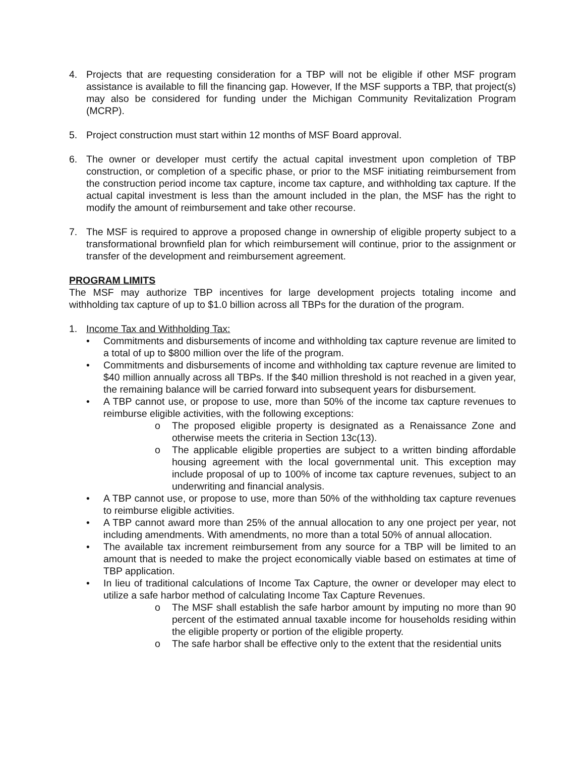4. Projects that are requesting consideration for a TBP will not be eligible if other MSF program assistance is available to fill the financing gap. However, If the MSF supports a TBP, that project(s) may also be considered for funding under the Michigan Community Revitalization Program (MCRP).
5. Project construction must start within 12 months of MSF Board approval.
6. The owner or developer must certify the actual capital investment upon completion of TBP construction, or completion of a specific phase, or prior to the MSF initiating reimbursement from the construction period income tax capture, income tax capture, and withholding tax capture. If the actual capital investment is less than the amount included in the plan, the MSF has the right to modify the amount of reimbursement and take other recourse.
7. The MSF is required to approve a proposed change in ownership of eligible property subject to a transformational brownfield plan for which reimbursement will continue, prior to the assignment or transfer of the development and reimbursement agreement.
PROGRAM LIMITS
The MSF may authorize TBP incentives for large development projects totaling income and withholding tax capture of up to $1.0 billion across all TBPs for the duration of the program.
1. Income Tax and Withholding Tax:
• Commitments and disbursements of income and withholding tax capture revenue are limited to a total of up to $800 million over the life of the program.
• Commitments and disbursements of income and withholding tax capture revenue are limited to $40 million annually across all TBPs. If the $40 million threshold is not reached in a given year, the remaining balance will be carried forward into subsequent years for disbursement.
• A TBP cannot use, or propose to use, more than 50% of the income tax capture revenues to reimburse eligible activities, with the following exceptions:
o The proposed eligible property is designated as a Renaissance Zone and otherwise meets the criteria in Section 13c(13).
o The applicable eligible properties are subject to a written binding affordable housing agreement with the local governmental unit. This exception may include proposal of up to 100% of income tax capture revenues, subject to an underwriting and financial analysis.
• A TBP cannot use, or propose to use, more than 50% of the withholding tax capture revenues to reimburse eligible activities.
• A TBP cannot award more than 25% of the annual allocation to any one project per year, not including amendments. With amendments, no more than a total 50% of annual allocation.
• The available tax increment reimbursement from any source for a TBP will be limited to an amount that is needed to make the project economically viable based on estimates at time of TBP application.
• In lieu of traditional calculations of Income Tax Capture, the owner or developer may elect to utilize a safe harbor method of calculating Income Tax Capture Revenues.
o The MSF shall establish the safe harbor amount by imputing no more than 90 percent of the estimated annual taxable income for households residing within the eligible property or portion of the eligible property.
o The safe harbor shall be effective only to the extent that the residential units